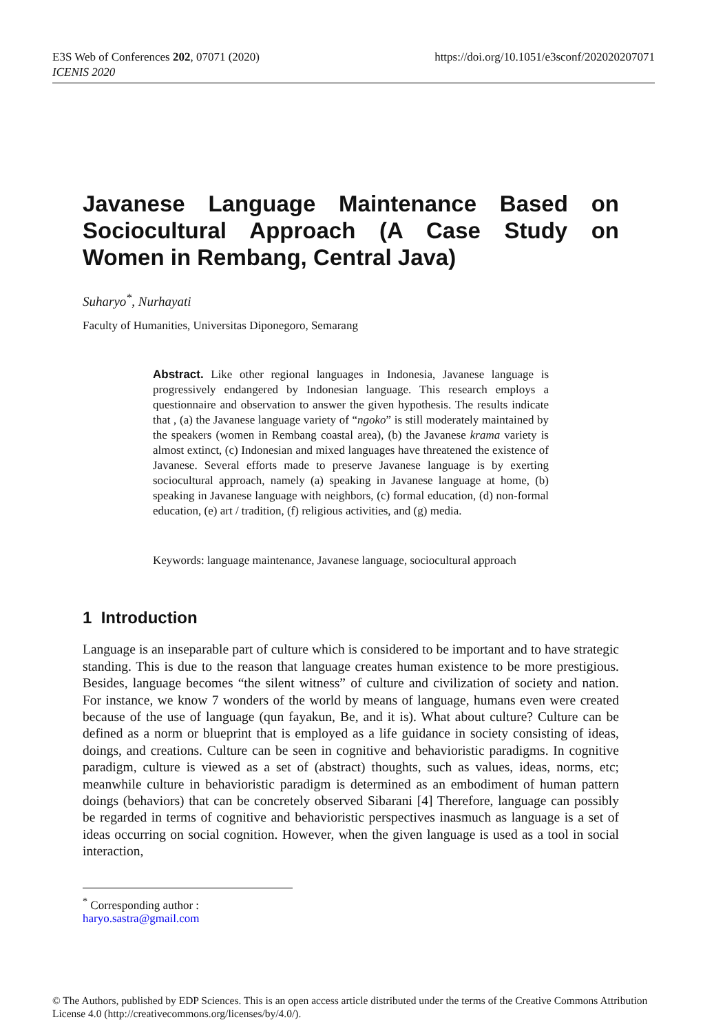E3S Web of Conferences 202, 07071 (2020)
ICENIS 2020
https://doi.org/10.1051/e3sconf/202020207071
Javanese Language Maintenance Based on Sociocultural Approach (A Case Study on Women in Rembang, Central Java)
Suharyo<sup>*</sup>, Nurhayati
Faculty of Humanities, Universitas Diponegoro, Semarang
Abstract. Like other regional languages in Indonesia, Javanese language is progressively endangered by Indonesian language. This research employs a questionnaire and observation to answer the given hypothesis. The results indicate that , (a) the Javanese language variety of “ngoko” is still moderately maintained by the speakers (women in Rembang coastal area), (b) the Javanese krama variety is almost extinct, (c) Indonesian and mixed languages have threatened the existence of Javanese. Several efforts made to preserve Javanese language is by exerting sociocultural approach, namely (a) speaking in Javanese language at home, (b) speaking in Javanese language with neighbors, (c) formal education, (d) non-formal education, (e) art / tradition, (f) religious activities, and (g) media.
Keywords: language maintenance, Javanese language, sociocultural approach
1 Introduction
Language is an inseparable part of culture which is considered to be important and to have strategic standing. This is due to the reason that language creates human existence to be more prestigious. Besides, language becomes “the silent witness” of culture and civilization of society and nation. For instance, we know 7 wonders of the world by means of language, humans even were created because of the use of language (qun fayakun, Be, and it is). What about culture? Culture can be defined as a norm or blueprint that is employed as a life guidance in society consisting of ideas, doings, and creations. Culture can be seen in cognitive and behavioristic paradigms. In cognitive paradigm, culture is viewed as a set of (abstract) thoughts, such as values, ideas, norms, etc; meanwhile culture in behavioristic paradigm is determined as an embodiment of human pattern doings (behaviors) that can be concretely observed Sibarani [4] Therefore, language can possibly be regarded in terms of cognitive and behavioristic perspectives inasmuch as language is a set of ideas occurring on social cognition. However, when the given language is used as a tool in social interaction,
<sup>*</sup> Corresponding author : haryo.sastra@gmail.com
© The Authors, published by EDP Sciences. This is an open access article distributed under the terms of the Creative Commons Attribution License 4.0 (http://creativecommons.org/licenses/by/4.0/).